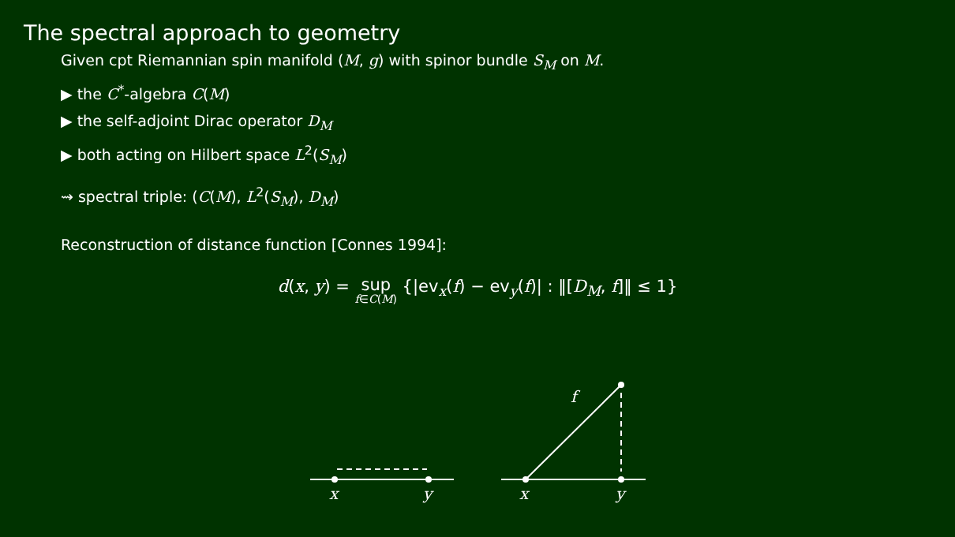The spectral approach to geometry
Given cpt Riemannian spin manifold (M, g) with spinor bundle S<sub>M</sub> on M.
▶ the C<sup>*</sup>-algebra C(M)
▶ the self-adjoint Dirac operator D<sub>M</sub>
▶ both acting on Hilbert space L<sup>2</sup>(S<sub>M</sub>)
⇝ spectral triple: (C(M), L<sup>2</sup>(S<sub>M</sub>), D<sub>M</sub>)
Reconstruction of distance function [Connes 1994]:
d(x, y) = sup f∈C(M) {|ev<sub>x</sub>(f) − ev<sub>y</sub>(f)| : ‖[D<sub>M</sub>, f]‖ ≤ 1}
x
y
x
y
f